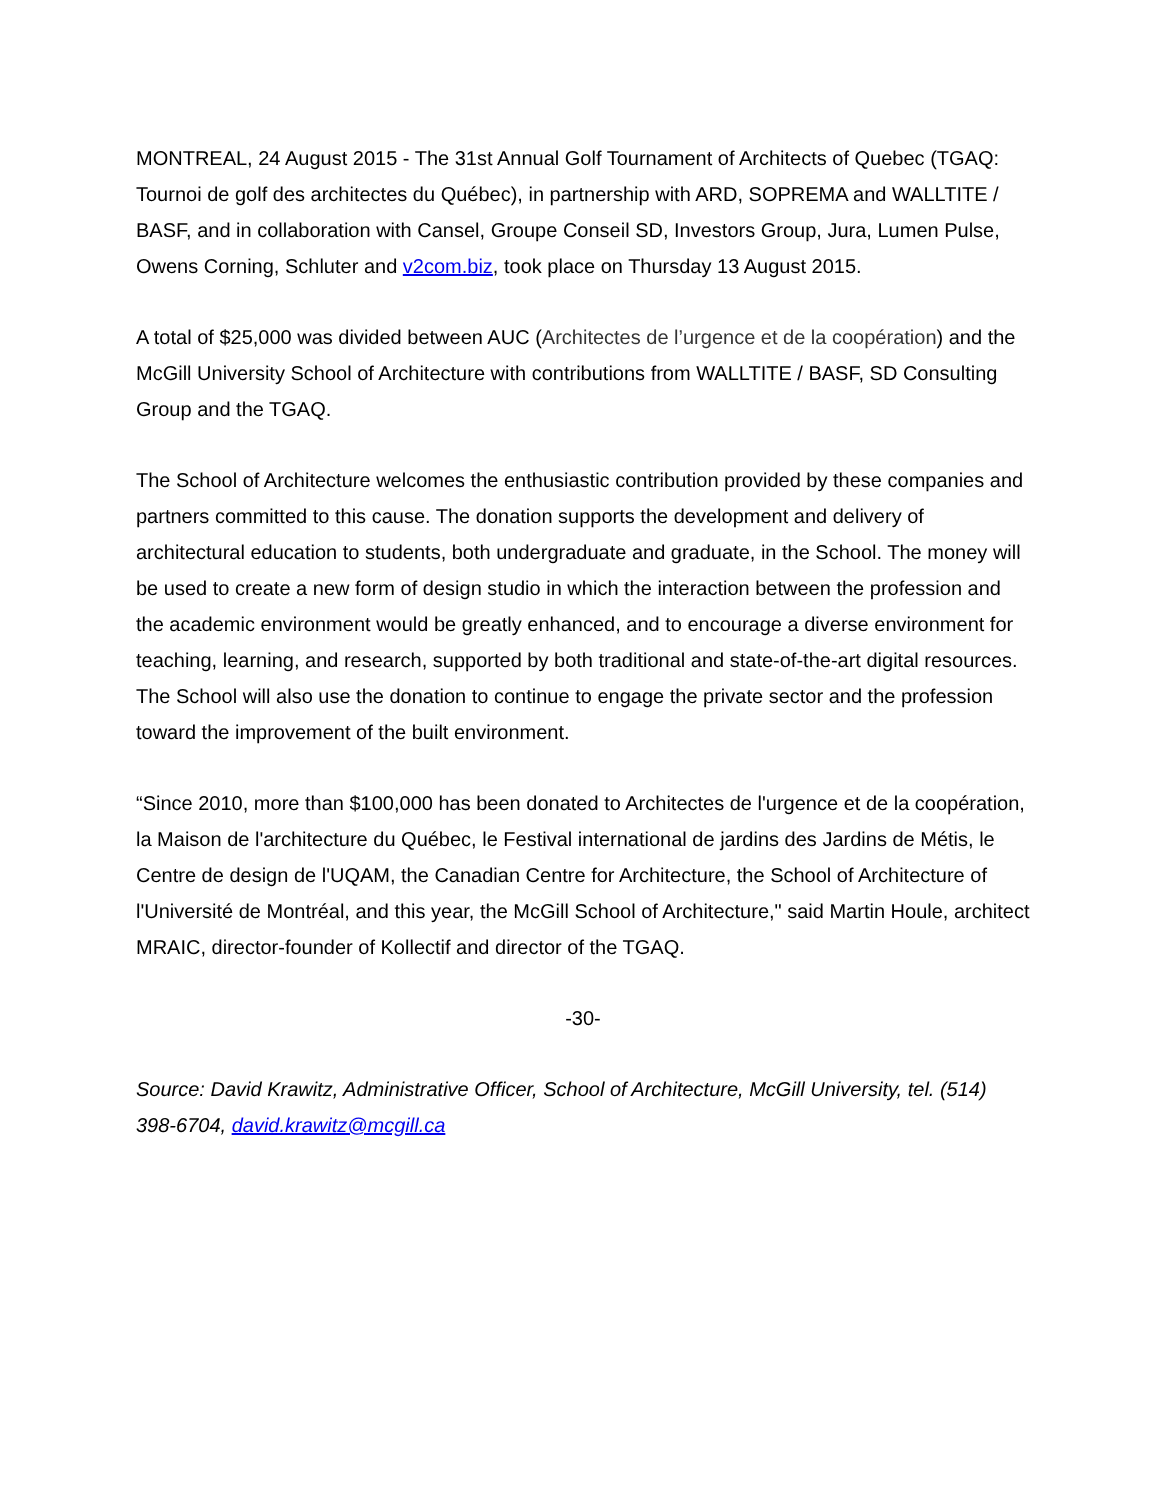MONTREAL, 24 August 2015 - The 31st Annual Golf Tournament of Architects of Quebec (TGAQ: Tournoi de golf des architectes du Québec), in partnership with ARD, SOPREMA and WALLTITE / BASF, and in collaboration with Cansel, Groupe Conseil SD, Investors Group, Jura, Lumen Pulse, Owens Corning, Schluter and v2com.biz, took place on Thursday 13 August 2015.
A total of $25,000 was divided between AUC (Architectes de l’urgence et de la coopération) and the McGill University School of Architecture with contributions from WALLTITE / BASF, SD Consulting Group and the TGAQ.
The School of Architecture welcomes the enthusiastic contribution provided by these companies and partners committed to this cause. The donation supports the development and delivery of architectural education to students, both undergraduate and graduate, in the School. The money will be used to create a new form of design studio in which the interaction between the profession and the academic environment would be greatly enhanced, and to encourage a diverse environment for teaching, learning, and research, supported by both traditional and state-of-the-art digital resources. The School will also use the donation to continue to engage the private sector and the profession toward the improvement of the built environment.
“Since 2010, more than $100,000 has been donated to Architectes de l'urgence et de la coopération, la Maison de l'architecture du Québec, le Festival international de jardins des Jardins de Métis, le Centre de design de l'UQAM, the Canadian Centre for Architecture, the School of Architecture of l'Université de Montréal, and this year, the McGill School of Architecture," said Martin Houle, architect MRAIC, director-founder of Kollectif and director of the TGAQ.
-30-
Source: David Krawitz, Administrative Officer, School of Architecture, McGill University, tel. (514) 398-6704, david.krawitz@mcgill.ca